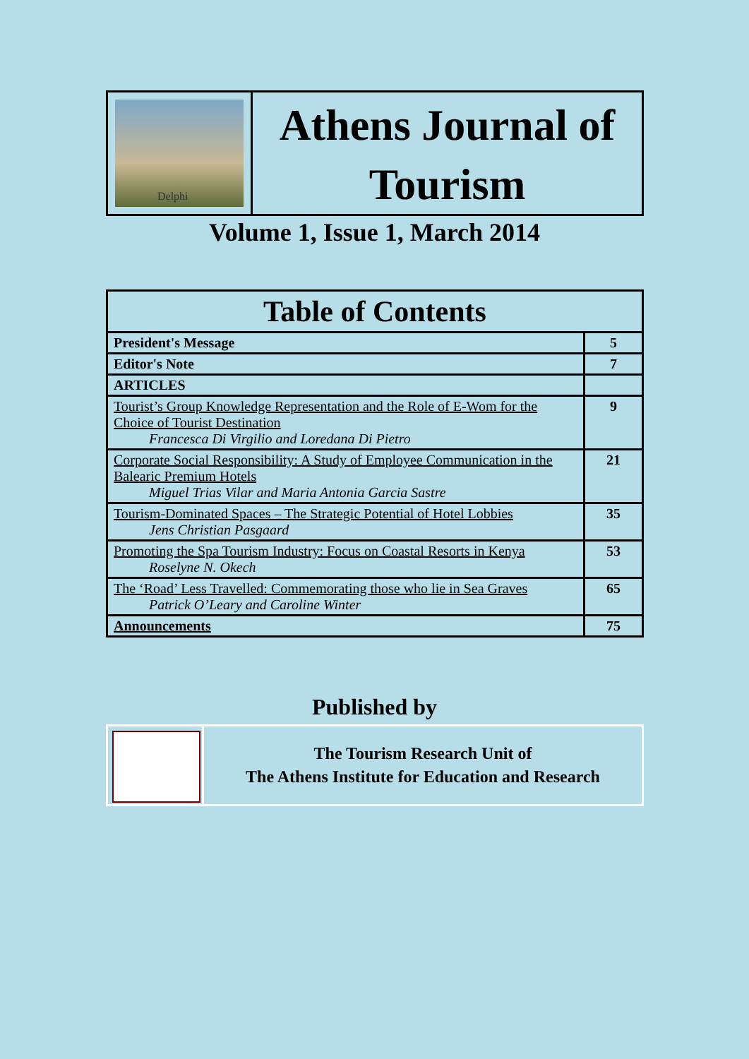Delphi
Athens Journal of
Tourism
Volume 1, Issue 1, March 2014
| Table of Contents | |
| --- | --- |
| President's Message | 5 |
| Editor's Note | 7 |
| ARTICLES | |
| Tourist’s Group Knowledge Representation and the Role of E-Wom for the Choice of Tourist Destination Francesca Di Virgilio and Loredana Di Pietro | 9 |
| Corporate Social Responsibility: A Study of Employee Communication in the Balearic Premium Hotels Miguel Trias Vilar and Maria Antonia Garcia Sastre | 21 |
| Tourism-Dominated Spaces – The Strategic Potential of Hotel Lobbies Jens Christian Pasgaard | 35 |
| Promoting the Spa Tourism Industry: Focus on Coastal Resorts in Kenya Roselyne N. Okech | 53 |
| The ‘Road’ Less Travelled: Commemorating those who lie in Sea Graves Patrick O’Leary and Caroline Winter | 65 |
| Announcements | 75 |
Published by
The Tourism Research Unit of
The Athens Institute for Education and Research